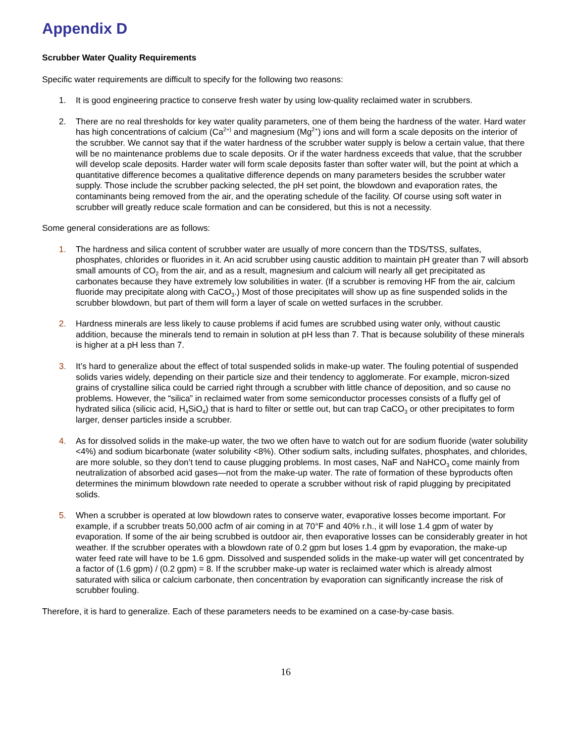Appendix D
Scrubber Water Quality Requirements
Specific water requirements are difficult to specify for the following two reasons:
1. It is good engineering practice to conserve fresh water by using low-quality reclaimed water in scrubbers.
2. There are no real thresholds for key water quality parameters, one of them being the hardness of the water. Hard water has high concentrations of calcium (Ca<sup>2+)</sup> and magnesium (Mg<sup>2+</sup>) ions and will form a scale deposits on the interior of the scrubber. We cannot say that if the water hardness of the scrubber water supply is below a certain value, that there will be no maintenance problems due to scale deposits. Or if the water hardness exceeds that value, that the scrubber will develop scale deposits. Harder water will form scale deposits faster than softer water will, but the point at which a quantitative difference becomes a qualitative difference depends on many parameters besides the scrubber water supply. Those include the scrubber packing selected, the pH set point, the blowdown and evaporation rates, the contaminants being removed from the air, and the operating schedule of the facility. Of course using soft water in scrubber will greatly reduce scale formation and can be considered, but this is not a necessity.
Some general considerations are as follows:
1. The hardness and silica content of scrubber water are usually of more concern than the TDS/TSS, sulfates, phosphates, chlorides or fluorides in it. An acid scrubber using caustic addition to maintain pH greater than 7 will absorb small amounts of CO<sub>2</sub> from the air, and as a result, magnesium and calcium will nearly all get precipitated as carbonates because they have extremely low solubilities in water. (If a scrubber is removing HF from the air, calcium fluoride may precipitate along with CaCO<sub>3</sub>.) Most of those precipitates will show up as fine suspended solids in the scrubber blowdown, but part of them will form a layer of scale on wetted surfaces in the scrubber.
2. Hardness minerals are less likely to cause problems if acid fumes are scrubbed using water only, without caustic addition, because the minerals tend to remain in solution at pH less than 7. That is because solubility of these minerals is higher at a pH less than 7.
3. It’s hard to generalize about the effect of total suspended solids in make-up water. The fouling potential of suspended solids varies widely, depending on their particle size and their tendency to agglomerate. For example, micron-sized grains of crystalline silica could be carried right through a scrubber with little chance of deposition, and so cause no problems. However, the “silica” in reclaimed water from some semiconductor processes consists of a fluffy gel of hydrated silica (silicic acid, H<sub>4</sub>SiO<sub>4</sub>) that is hard to filter or settle out, but can trap CaCO<sub>3</sub> or other precipitates to form larger, denser particles inside a scrubber.
4. As for dissolved solids in the make-up water, the two we often have to watch out for are sodium fluoride (water solubility <4%) and sodium bicarbonate (water solubility <8%). Other sodium salts, including sulfates, phosphates, and chlorides, are more soluble, so they don’t tend to cause plugging problems. In most cases, NaF and NaHCO<sub>3</sub> come mainly from neutralization of absorbed acid gases—not from the make-up water. The rate of formation of these byproducts often determines the minimum blowdown rate needed to operate a scrubber without risk of rapid plugging by precipitated solids.
5. When a scrubber is operated at low blowdown rates to conserve water, evaporative losses become important. For example, if a scrubber treats 50,000 acfm of air coming in at 70°F and 40% r.h., it will lose 1.4 gpm of water by evaporation. If some of the air being scrubbed is outdoor air, then evaporative losses can be considerably greater in hot weather. If the scrubber operates with a blowdown rate of 0.2 gpm but loses 1.4 gpm by evaporation, the make-up water feed rate will have to be 1.6 gpm. Dissolved and suspended solids in the make-up water will get concentrated by a factor of (1.6 gpm) / (0.2 gpm) = 8. If the scrubber make-up water is reclaimed water which is already almost saturated with silica or calcium carbonate, then concentration by evaporation can significantly increase the risk of scrubber fouling.
Therefore, it is hard to generalize. Each of these parameters needs to be examined on a case-by-case basis.
16